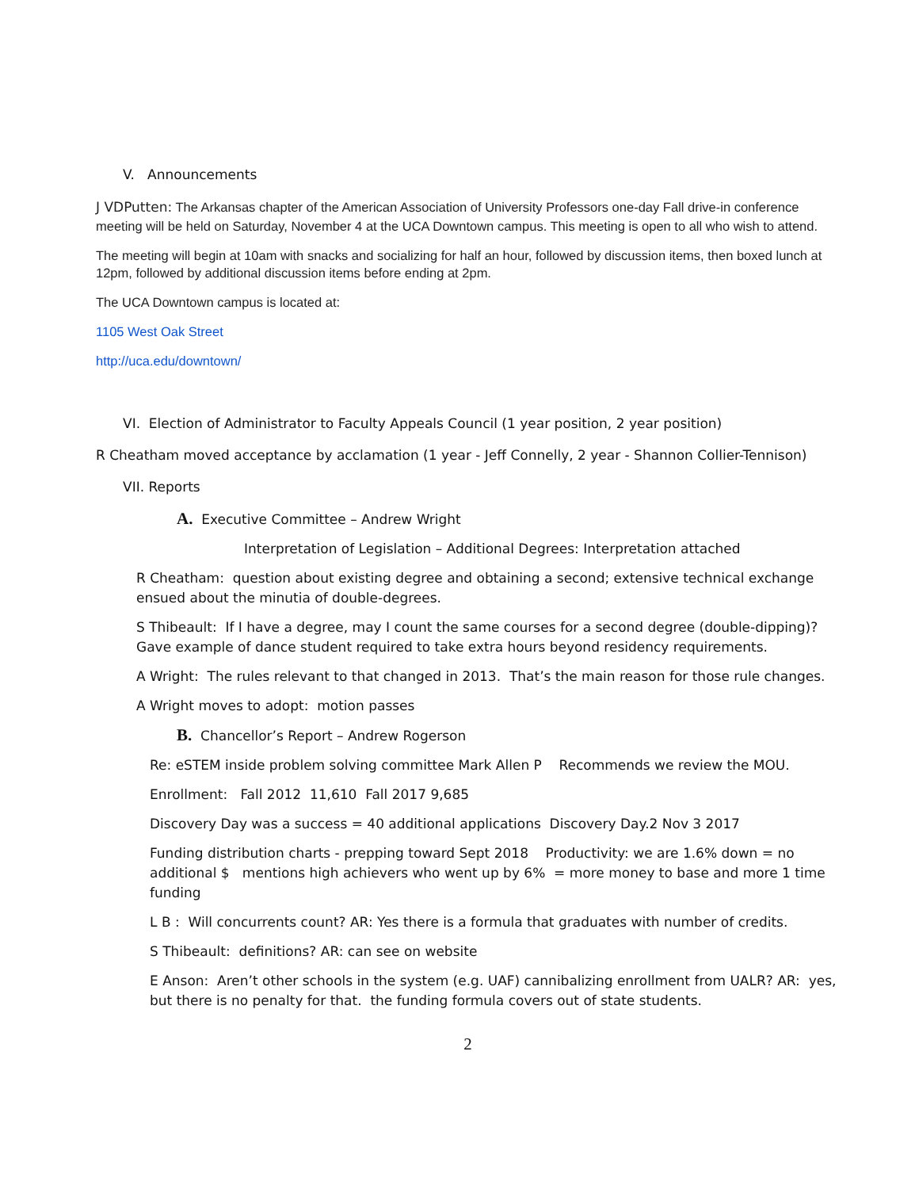V. Announcements
J VDPutten: The Arkansas chapter of the American Association of University Professors one-day Fall drive-in conference meeting will be held on Saturday, November 4 at the UCA Downtown campus. This meeting is open to all who wish to attend.
The meeting will begin at 10am with snacks and socializing for half an hour, followed by discussion items, then boxed lunch at 12pm, followed by additional discussion items before ending at 2pm.
The UCA Downtown campus is located at:
1105 West Oak Street
http://uca.edu/downtown/
VI. Election of Administrator to Faculty Appeals Council (1 year position, 2 year position)
R Cheatham moved acceptance by acclamation (1 year - Jeff Connelly, 2 year - Shannon Collier-Tennison)
VII. Reports
A. Executive Committee – Andrew Wright
Interpretation of Legislation – Additional Degrees: Interpretation attached
R Cheatham: question about existing degree and obtaining a second; extensive technical exchange ensued about the minutia of double-degrees.
S Thibeault: If I have a degree, may I count the same courses for a second degree (double-dipping)? Gave example of dance student required to take extra hours beyond residency requirements.
A Wright: The rules relevant to that changed in 2013. That’s the main reason for those rule changes.
A Wright moves to adopt: motion passes
B. Chancellor’s Report – Andrew Rogerson
Re: eSTEM inside problem solving committee Mark Allen P Recommends we review the MOU.
Enrollment: Fall 2012 11,610 Fall 2017 9,685
Discovery Day was a success = 40 additional applications Discovery Day.2 Nov 3 2017
Funding distribution charts - prepping toward Sept 2018 Productivity: we are 1.6% down = no additional $ mentions high achievers who went up by 6% = more money to base and more 1 time funding
L B : Will concurrents count? AR: Yes there is a formula that graduates with number of credits.
S Thibeault: definitions? AR: can see on website
E Anson: Aren’t other schools in the system (e.g. UAF) cannibalizing enrollment from UALR? AR: yes, but there is no penalty for that. the funding formula covers out of state students.
2